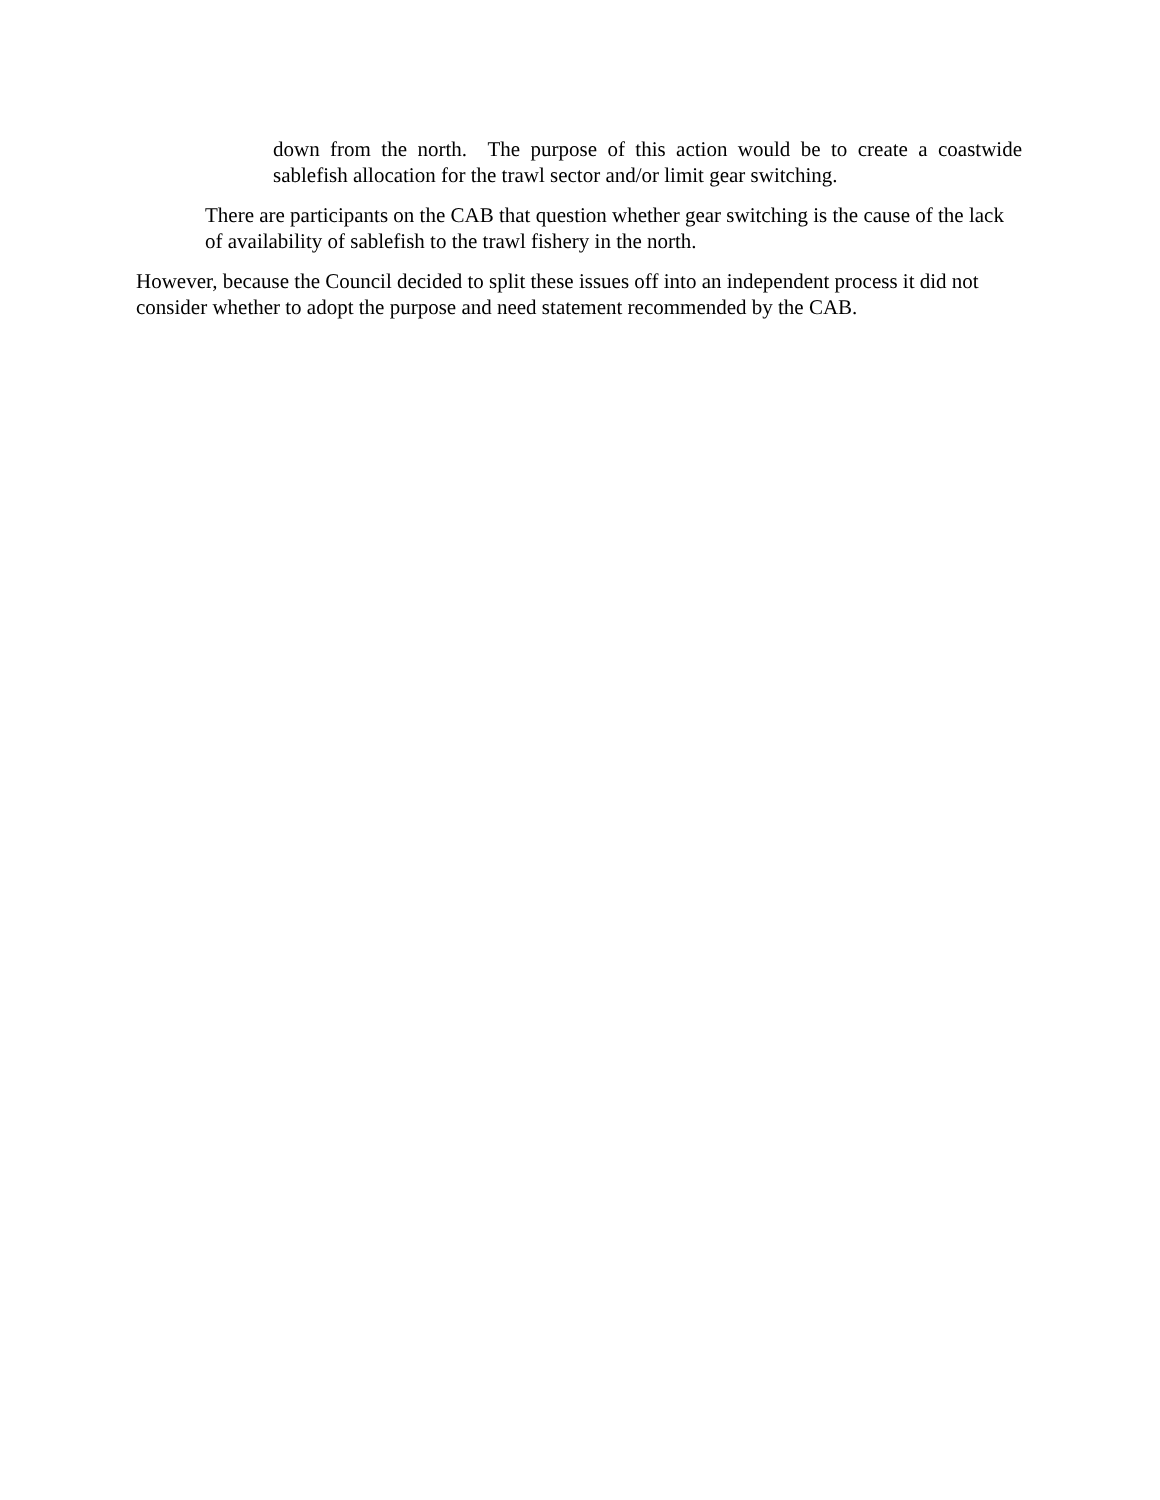down from the north. The purpose of this action would be to create a coastwide sablefish allocation for the trawl sector and/or limit gear switching.
There are participants on the CAB that question whether gear switching is the cause of the lack of availability of sablefish to the trawl fishery in the north.
However, because the Council decided to split these issues off into an independent process it did not consider whether to adopt the purpose and need statement recommended by the CAB.